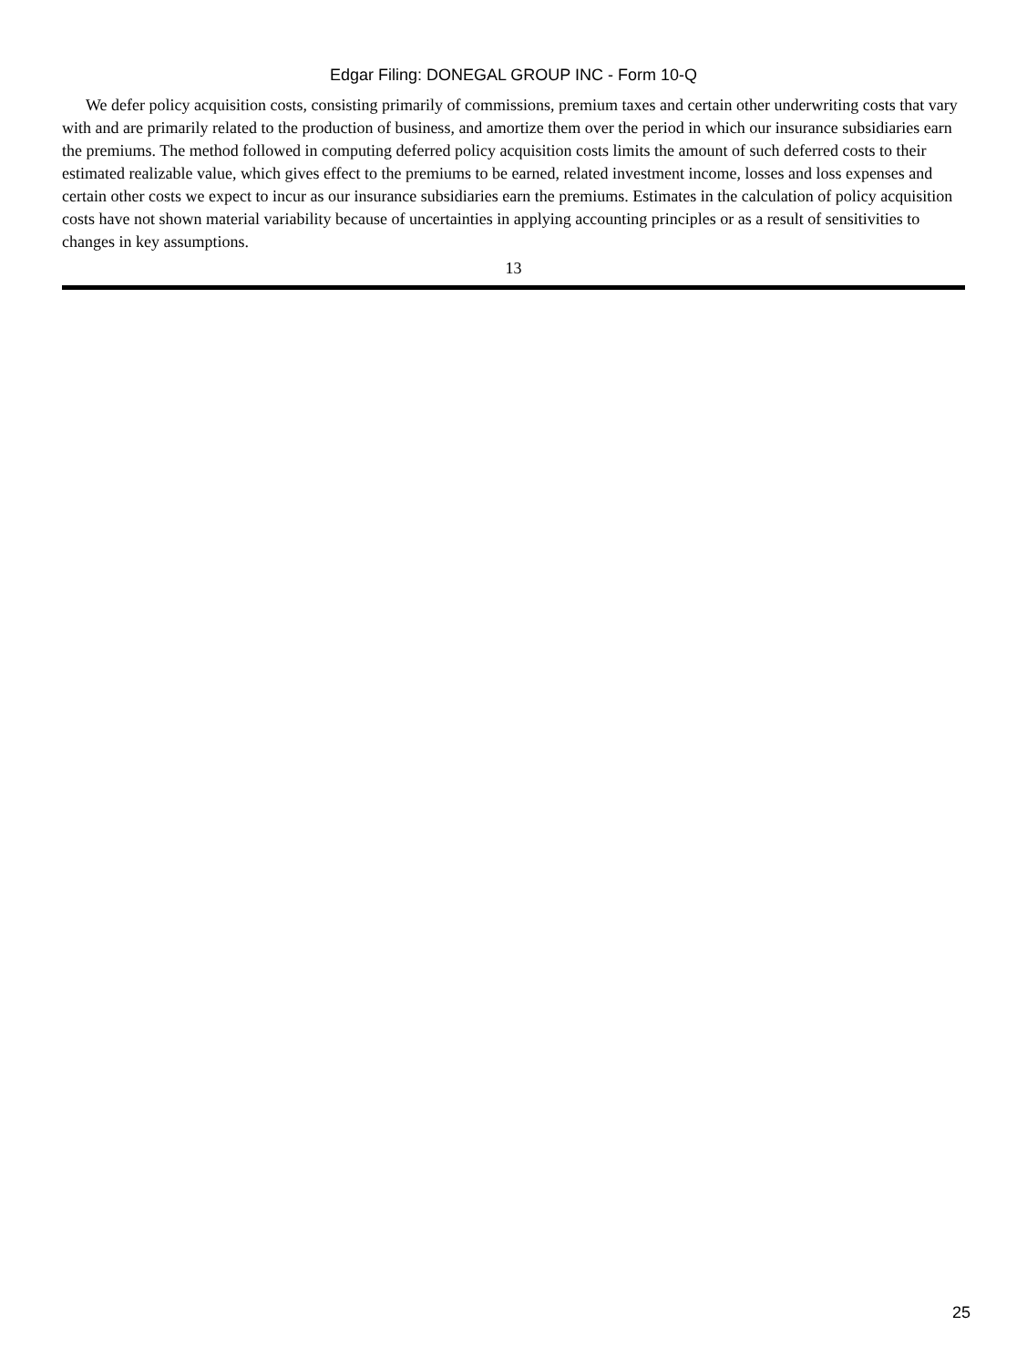Edgar Filing: DONEGAL GROUP INC - Form 10-Q
We defer policy acquisition costs, consisting primarily of commissions, premium taxes and certain other underwriting costs that vary with and are primarily related to the production of business, and amortize them over the period in which our insurance subsidiaries earn the premiums. The method followed in computing deferred policy acquisition costs limits the amount of such deferred costs to their estimated realizable value, which gives effect to the premiums to be earned, related investment income, losses and loss expenses and certain other costs we expect to incur as our insurance subsidiaries earn the premiums. Estimates in the calculation of policy acquisition costs have not shown material variability because of uncertainties in applying accounting principles or as a result of sensitivities to changes in key assumptions.
13
25